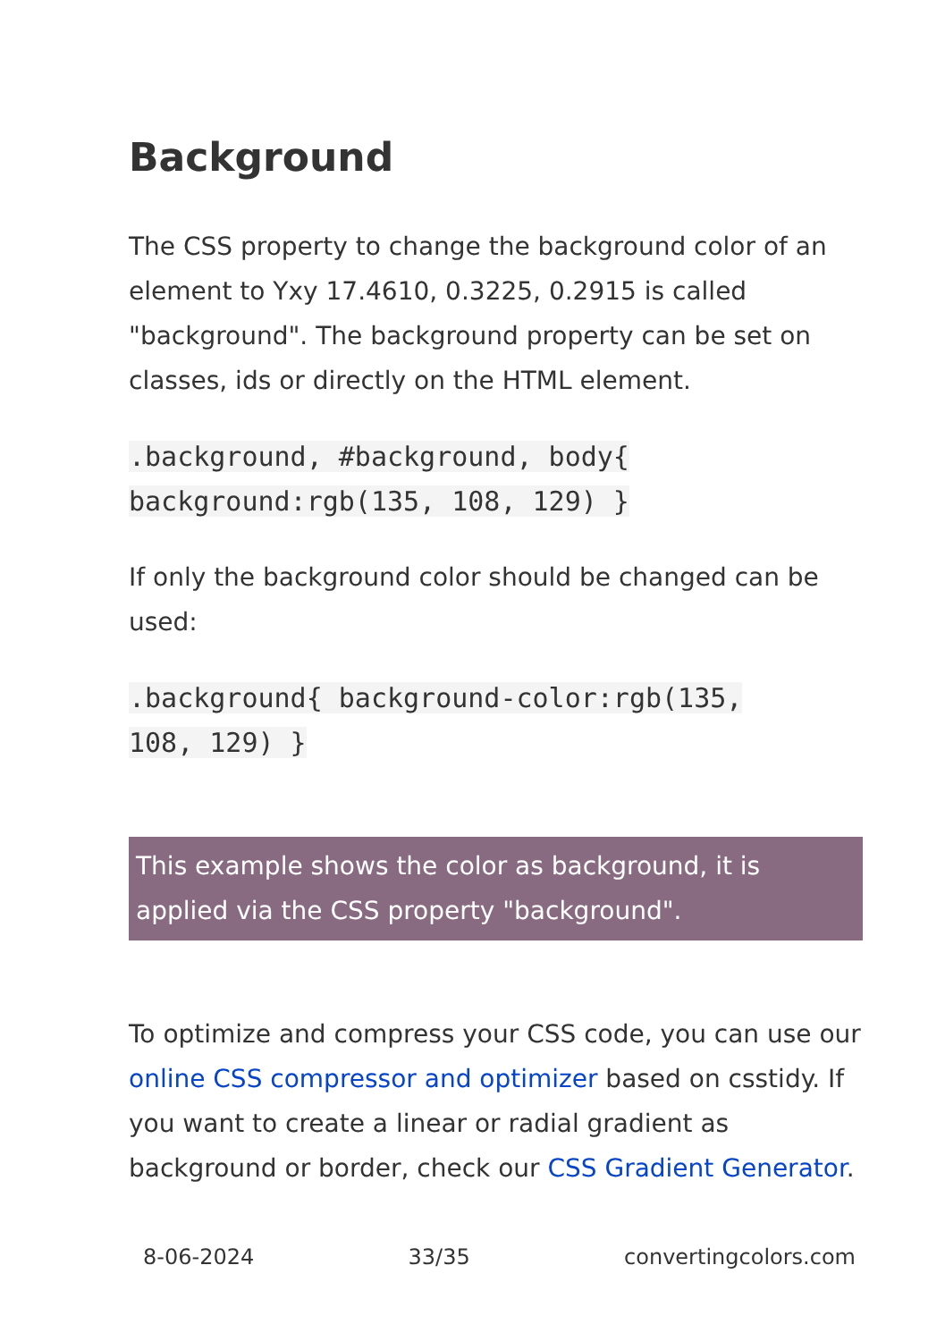Background
The CSS property to change the background color of an element to Yxy 17.4610, 0.3225, 0.2915 is called "background". The background property can be set on classes, ids or directly on the HTML element.
.background, #background, body{
background:rgb(135, 108, 129) }
If only the background color should be changed can be used:
.background{ background-color:rgb(135,
108, 129) }
This example shows the color as background, it is applied via the CSS property "background".
To optimize and compress your CSS code, you can use our online CSS compressor and optimizer based on csstidy. If you want to create a linear or radial gradient as background or border, check our CSS Gradient Generator.
8-06-2024 33/35 convertingcolors.com